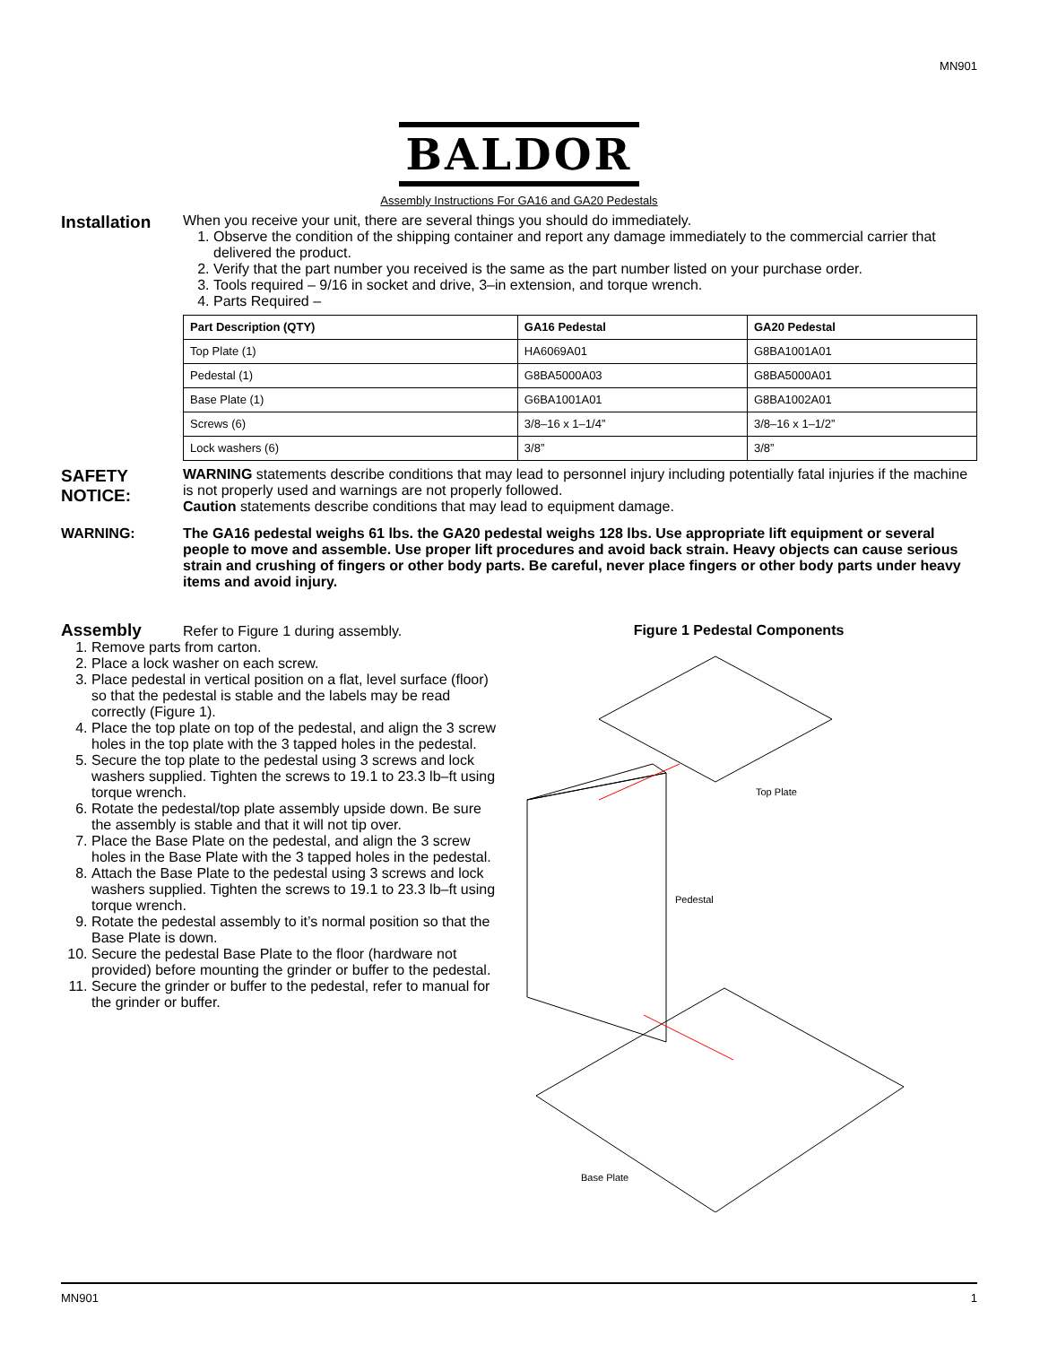MN901
BALDOR
Assembly Instructions For GA16 and GA20 Pedestals
Installation
When you receive your unit, there are several things you should do immediately.
1. Observe the condition of the shipping container and report any damage immediately to the commercial carrier that delivered the product.
2. Verify that the part number you received is the same as the part number listed on your purchase order.
3. Tools required – 9/16 in socket and drive, 3–in extension, and torque wrench.
4. Parts Required –
| Part Description (QTY) | GA16 Pedestal | GA20 Pedestal |
| --- | --- | --- |
| Top Plate (1) | HA6069A01 | G8BA1001A01 |
| Pedestal (1) | G8BA5000A03 | G8BA5000A01 |
| Base Plate (1) | G6BA1001A01 | G8BA1002A01 |
| Screws (6) | 3/8–16 x 1–1/4” | 3/8–16 x 1–1/2” |
| Lock washers (6) | 3/8” | 3/8” |
SAFETY NOTICE:
WARNING statements describe conditions that may lead to personnel injury including potentially fatal injuries if the machine is not properly used and warnings are not properly followed.
Caution statements describe conditions that may lead to equipment damage.
WARNING:
The GA16 pedestal weighs 61 lbs. the GA20 pedestal weighs 128 lbs. Use appropriate lift equipment or several people to move and assemble. Use proper lift procedures and avoid back strain. Heavy objects can cause serious strain and crushing of fingers or other body parts. Be careful, never place fingers or other body parts under heavy items and avoid injury.
Assembly Refer to Figure 1 during assembly.
1. Remove parts from carton.
2. Place a lock washer on each screw.
3. Place pedestal in vertical position on a flat, level surface (floor) so that the pedestal is stable and the labels may be read correctly (Figure 1).
4. Place the top plate on top of the pedestal, and align the 3 screw holes in the top plate with the 3 tapped holes in the pedestal.
5. Secure the top plate to the pedestal using 3 screws and lock washers supplied. Tighten the screws to 19.1 to 23.3 lb–ft using torque wrench.
6. Rotate the pedestal/top plate assembly upside down. Be sure the assembly is stable and that it will not tip over.
7. Place the Base Plate on the pedestal, and align the 3 screw holes in the Base Plate with the 3 tapped holes in the pedestal.
8. Attach the Base Plate to the pedestal using 3 screws and lock washers supplied. Tighten the screws to 19.1 to 23.3 lb–ft using torque wrench.
9. Rotate the pedestal assembly to it’s normal position so that the Base Plate is down.
10. Secure the pedestal Base Plate to the floor (hardware not provided) before mounting the grinder or buffer to the pedestal.
11. Secure the grinder or buffer to the pedestal, refer to manual for the grinder or buffer.
Figure 1 Pedestal Components
Top Plate
Pedestal
Base Plate
MN901 1